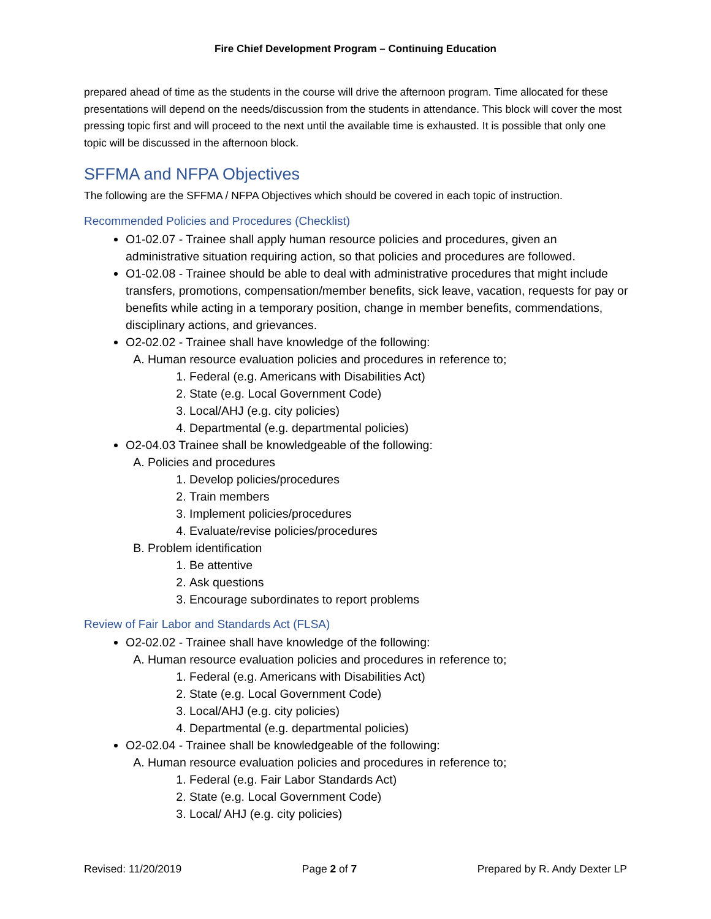Fire Chief Development Program – Continuing Education
prepared ahead of time as the students in the course will drive the afternoon program. Time allocated for these presentations will depend on the needs/discussion from the students in attendance. This block will cover the most pressing topic first and will proceed to the next until the available time is exhausted. It is possible that only one topic will be discussed in the afternoon block.
SFFMA and NFPA Objectives
The following are the SFFMA / NFPA Objectives which should be covered in each topic of instruction.
Recommended Policies and Procedures (Checklist)
O1-02.07 - Trainee shall apply human resource policies and procedures, given an administrative situation requiring action, so that policies and procedures are followed.
O1-02.08 - Trainee should be able to deal with administrative procedures that might include transfers, promotions, compensation/member benefits, sick leave, vacation, requests for pay or benefits while acting in a temporary position, change in member benefits, commendations, disciplinary actions, and grievances.
O2-02.02 - Trainee shall have knowledge of the following:
A. Human resource evaluation policies and procedures in reference to;
1. Federal (e.g. Americans with Disabilities Act)
2. State (e.g. Local Government Code)
3. Local/AHJ (e.g. city policies)
4. Departmental (e.g. departmental policies)
O2-04.03 Trainee shall be knowledgeable of the following:
A. Policies and procedures
1. Develop policies/procedures
2. Train members
3. Implement policies/procedures
4. Evaluate/revise policies/procedures
B. Problem identification
1. Be attentive
2. Ask questions
3. Encourage subordinates to report problems
Review of Fair Labor and Standards Act (FLSA)
O2-02.02 - Trainee shall have knowledge of the following:
A. Human resource evaluation policies and procedures in reference to;
1. Federal (e.g. Americans with Disabilities Act)
2. State (e.g. Local Government Code)
3. Local/AHJ (e.g. city policies)
4. Departmental (e.g. departmental policies)
O2-02.04 - Trainee shall be knowledgeable of the following:
A. Human resource evaluation policies and procedures in reference to;
1. Federal (e.g. Fair Labor Standards Act)
2. State (e.g. Local Government Code)
3. Local/ AHJ (e.g. city policies)
Revised: 11/20/2019 Page 2 of 7 Prepared by R. Andy Dexter LP